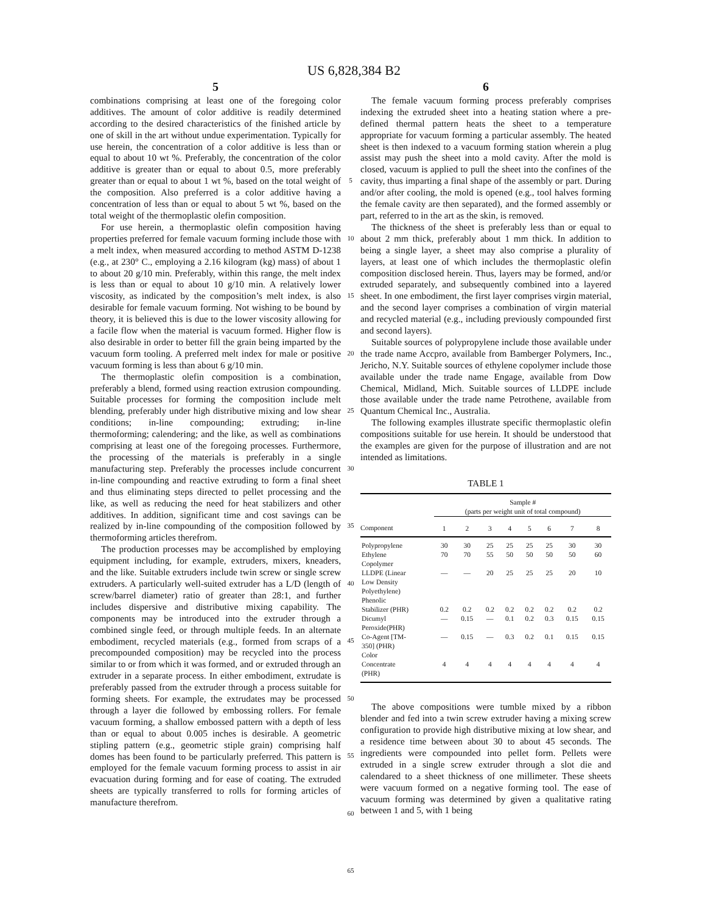US 6,828,384 B2
5
combinations comprising at least one of the foregoing color additives. The amount of color additive is readily determined according to the desired characteristics of the finished article by one of skill in the art without undue experimentation. Typically for use herein, the concentration of a color additive is less than or equal to about 10 wt %. Preferably, the concentration of the color additive is greater than or equal to about 0.5, more preferably greater than or equal to about 1 wt %, based on the total weight of the composition. Also preferred is a color additive having a concentration of less than or equal to about 5 wt %, based on the total weight of the thermoplastic olefin composition.
For use herein, a thermoplastic olefin composition having properties preferred for female vacuum forming include those with a melt index, when measured according to method ASTM D-1238 (e.g., at 230° C., employing a 2.16 kilogram (kg) mass) of about 1 to about 20 g/10 min. Preferably, within this range, the melt index is less than or equal to about 10 g/10 min. A relatively lower viscosity, as indicated by the composition’s melt index, is also desirable for female vacuum forming. Not wishing to be bound by theory, it is believed this is due to the lower viscosity allowing for a facile flow when the material is vacuum formed. Higher flow is also desirable in order to better fill the grain being imparted by the vacuum form tooling. A preferred melt index for male or positive vacuum forming is less than about 6 g/10 min.
The thermoplastic olefin composition is a combination, preferably a blend, formed using reaction extrusion compounding. Suitable processes for forming the composition include melt blending, preferably under high distributive mixing and low shear conditions; in-line compounding; extruding; in-line thermoforming; calendering; and the like, as well as combinations comprising at least one of the foregoing processes. Furthermore, the processing of the materials is preferably in a single manufacturing step. Preferably the processes include concurrent in-line compounding and reactive extruding to form a final sheet and thus eliminating steps directed to pellet processing and the like, as well as reducing the need for heat stabilizers and other additives. In addition, significant time and cost savings can be realized by in-line compounding of the composition followed by thermoforming articles therefrom.
The production processes may be accomplished by employing equipment including, for example, extruders, mixers, kneaders, and the like. Suitable extruders include twin screw or single screw extruders. A particularly well-suited extruder has a L/D (length of screw/barrel diameter) ratio of greater than 28:1, and further includes dispersive and distributive mixing capability. The components may be introduced into the extruder through a combined single feed, or through multiple feeds. In an alternate embodiment, recycled materials (e.g., formed from scraps of a precompounded composition) may be recycled into the process similar to or from which it was formed, and or extruded through an extruder in a separate process. In either embodiment, extrudate is preferably passed from the extruder through a process suitable for forming sheets. For example, the extrudates may be processed through a layer die followed by embossing rollers. For female vacuum forming, a shallow embossed pattern with a depth of less than or equal to about 0.005 inches is desirable. A geometric stipling pattern (e.g., geometric stiple grain) comprising half domes has been found to be particularly preferred. This pattern is employed for the female vacuum forming process to assist in air evacuation during forming and for ease of coating. The extruded sheets are typically transferred to rolls for forming articles of manufacture therefrom.
5
10
15
20
25
30
35
40
45
50
55
60
65
6
The female vacuum forming process preferably comprises indexing the extruded sheet into a heating station where a pre-defined thermal pattern heats the sheet to a temperature appropriate for vacuum forming a particular assembly. The heated sheet is then indexed to a vacuum forming station wherein a plug assist may push the sheet into a mold cavity. After the mold is closed, vacuum is applied to pull the sheet into the confines of the cavity, thus imparting a final shape of the assembly or part. During and/or after cooling, the mold is opened (e.g., tool halves forming the female cavity are then separated), and the formed assembly or part, referred to in the art as the skin, is removed.
The thickness of the sheet is preferably less than or equal to about 2 mm thick, preferably about 1 mm thick. In addition to being a single layer, a sheet may also comprise a plurality of layers, at least one of which includes the thermoplastic olefin composition disclosed herein. Thus, layers may be formed, and/or extruded separately, and subsequently combined into a layered sheet. In one embodiment, the first layer comprises virgin material, and the second layer comprises a combination of virgin material and recycled material (e.g., including previously compounded first and second layers).
Suitable sources of polypropylene include those available under the trade name Accpro, available from Bamberger Polymers, Inc., Jericho, N.Y. Suitable sources of ethylene copolymer include those available under the trade name Engage, available from Dow Chemical, Midland, Mich. Suitable sources of LLDPE include those available under the trade name Petrothene, available from Quantum Chemical Inc., Australia.
The following examples illustrate specific thermoplastic olefin compositions suitable for use herein. It should be understood that the examples are given for the purpose of illustration and are not intended as limitations.
TABLE 1
| | Sample # (parts per weight unit of total compound) | | | | | | | |
| --- | --- | --- | --- | --- | --- | --- | --- | --- |
| Component | 1 | 2 | 3 | 4 | 5 | 6 | 7 | 8 |
| Polypropylene | 30 | 30 | 25 | 25 | 25 | 25 | 30 | 30 |
| Ethylene Copolymer | 70 | 70 | 55 | 50 | 50 | 50 | 50 | 60 |
| LLDPE (Linear Low Density Polyethylene) | — | — | 20 | 25 | 25 | 25 | 20 | 10 |
| Phenolic Stabilizer (PHR) | 0.2 | 0.2 | 0.2 | 0.2 | 0.2 | 0.2 | 0.2 | 0.2 |
| Dicumyl Peroxide(PHR) | — | 0.15 | — | 0.1 | 0.2 | 0.3 | 0.15 | 0.15 |
| Co-Agent [TM- 350] (PHR) | — | 0.15 | — | 0.3 | 0.2 | 0.1 | 0.15 | 0.15 |
| Color Concentrate (PHR) | 4 | 4 | 4 | 4 | 4 | 4 | 4 | 4 |
The above compositions were tumble mixed by a ribbon blender and fed into a twin screw extruder having a mixing screw configuration to provide high distributive mixing at low shear, and a residence time between about 30 to about 45 seconds. The ingredients were compounded into pellet form. Pellets were extruded in a single screw extruder through a slot die and calendared to a sheet thickness of one millimeter. These sheets were vacuum formed on a negative forming tool. The ease of vacuum forming was determined by given a qualitative rating between 1 and 5, with 1 being